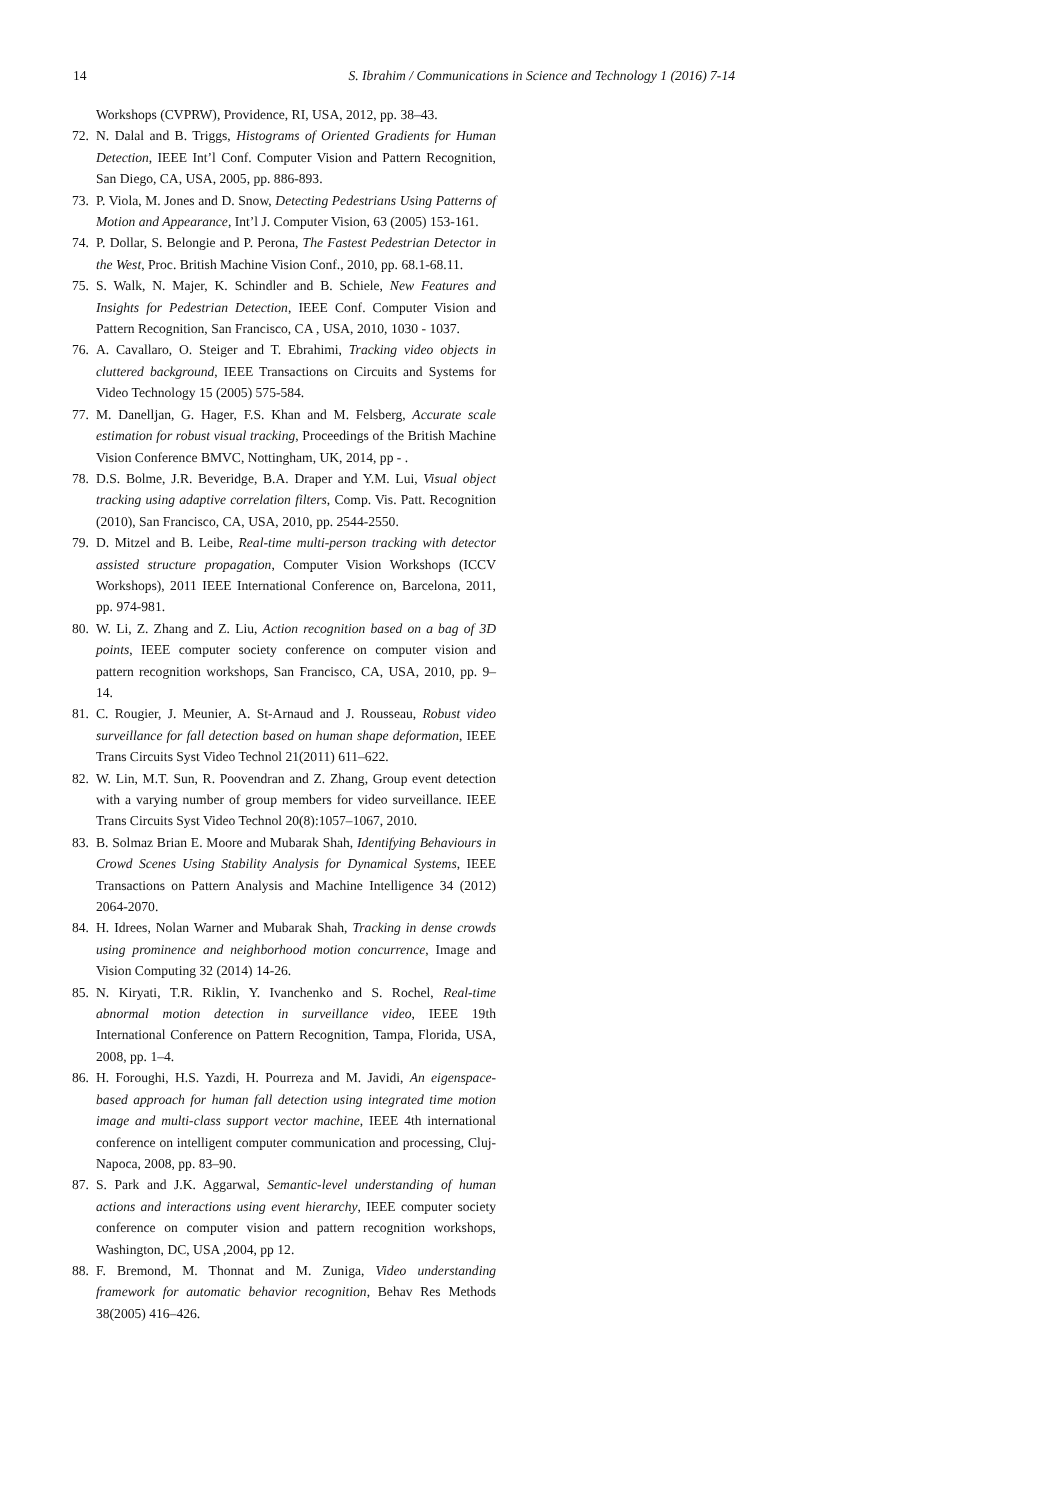14 S. Ibrahim / Communications in Science and Technology 1 (2016) 7-14
Workshops (CVPRW), Providence, RI, USA, 2012, pp. 38–43.
72. N. Dalal and B. Triggs, Histograms of Oriented Gradients for Human Detection, IEEE Int’l Conf. Computer Vision and Pattern Recognition, San Diego, CA, USA, 2005, pp. 886-893.
73. P. Viola, M. Jones and D. Snow, Detecting Pedestrians Using Patterns of Motion and Appearance, Int’l J. Computer Vision, 63 (2005) 153-161.
74. P. Dollar, S. Belongie and P. Perona, The Fastest Pedestrian Detector in the West, Proc. British Machine Vision Conf., 2010, pp. 68.1-68.11.
75. S. Walk, N. Majer, K. Schindler and B. Schiele, New Features and Insights for Pedestrian Detection, IEEE Conf. Computer Vision and Pattern Recognition, San Francisco, CA , USA, 2010, 1030 - 1037.
76. A. Cavallaro, O. Steiger and T. Ebrahimi, Tracking video objects in cluttered background, IEEE Transactions on Circuits and Systems for Video Technology 15 (2005) 575-584.
77. M. Danelljan, G. Hager, F.S. Khan and M. Felsberg, Accurate scale estimation for robust visual tracking, Proceedings of the British Machine Vision Conference BMVC, Nottingham, UK, 2014, pp - .
78. D.S. Bolme, J.R. Beveridge, B.A. Draper and Y.M. Lui, Visual object tracking using adaptive correlation filters, Comp. Vis. Patt. Recognition (2010), San Francisco, CA, USA, 2010, pp. 2544-2550.
79. D. Mitzel and B. Leibe, Real-time multi-person tracking with detector assisted structure propagation, Computer Vision Workshops (ICCV Workshops), 2011 IEEE International Conference on, Barcelona, 2011, pp. 974-981.
80. W. Li, Z. Zhang and Z. Liu, Action recognition based on a bag of 3D points, IEEE computer society conference on computer vision and pattern recognition workshops, San Francisco, CA, USA, 2010, pp. 9–14.
81. C. Rougier, J. Meunier, A. St-Arnaud and J. Rousseau, Robust video surveillance for fall detection based on human shape deformation, IEEE Trans Circuits Syst Video Technol 21(2011) 611–622.
82. W. Lin, M.T. Sun, R. Poovendran and Z. Zhang, Group event detection with a varying number of group members for video surveillance. IEEE Trans Circuits Syst Video Technol 20(8):1057–1067, 2010.
83. B. Solmaz Brian E. Moore and Mubarak Shah, Identifying Behaviours in Crowd Scenes Using Stability Analysis for Dynamical Systems, IEEE Transactions on Pattern Analysis and Machine Intelligence 34 (2012) 2064-2070.
84. H. Idrees, Nolan Warner and Mubarak Shah, Tracking in dense crowds using prominence and neighborhood motion concurrence, Image and Vision Computing 32 (2014) 14-26.
85. N. Kiryati, T.R. Riklin, Y. Ivanchenko and S. Rochel, Real-time abnormal motion detection in surveillance video, IEEE 19th International Conference on Pattern Recognition, Tampa, Florida, USA, 2008, pp. 1–4.
86. H. Foroughi, H.S. Yazdi, H. Pourreza and M. Javidi, An eigenspace-based approach for human fall detection using integrated time motion image and multi-class support vector machine, IEEE 4th international conference on intelligent computer communication and processing, Cluj-Napoca, 2008, pp. 83–90.
87. S. Park and J.K. Aggarwal, Semantic-level understanding of human actions and interactions using event hierarchy, IEEE computer society conference on computer vision and pattern recognition workshops, Washington, DC, USA ,2004, pp 12.
88. F. Bremond, M. Thonnat and M. Zuniga, Video understanding framework for automatic behavior recognition, Behav Res Methods 38(2005) 416–426.